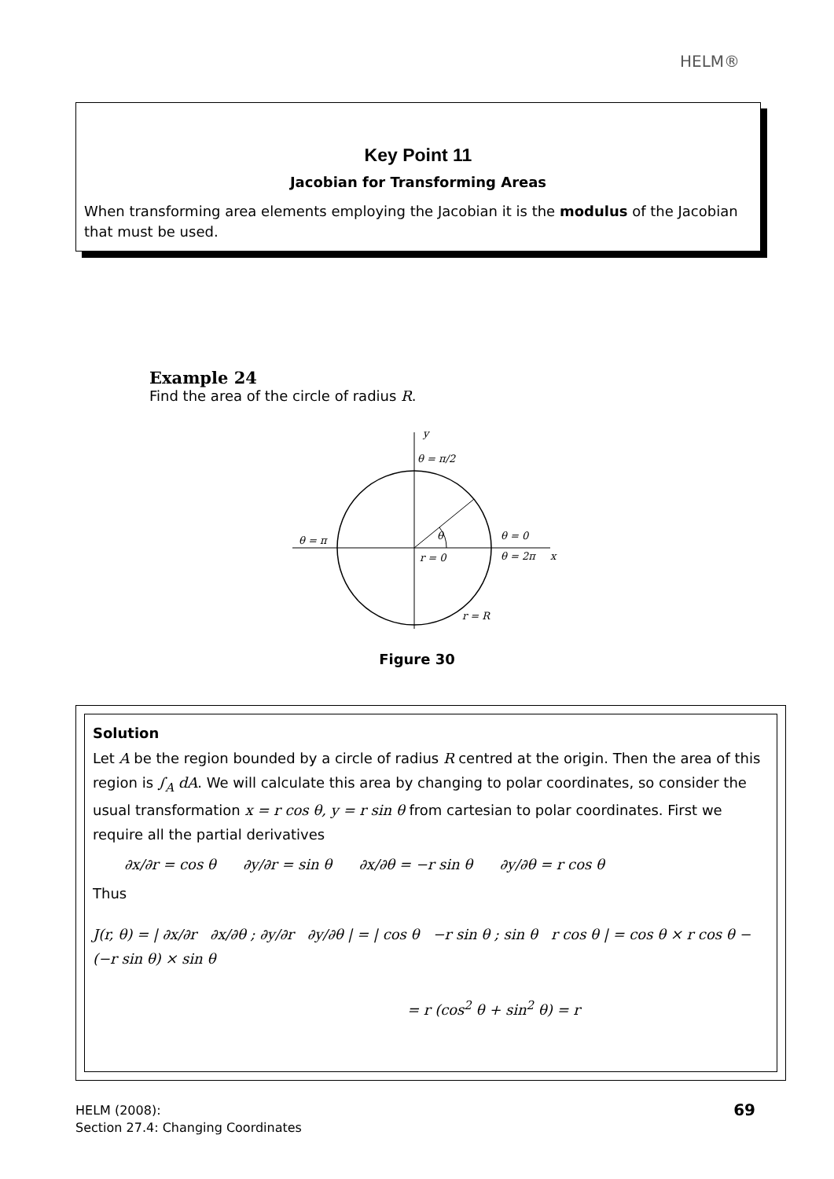HELM®
Key Point 11
Jacobian for Transforming Areas
When transforming area elements employing the Jacobian it is the modulus of the Jacobian that must be used.
Example 24
Find the area of the circle of radius R.
y
θ = π/2
θ = π
θ
θ = 0
r = 0
θ = 2π
x
r = R
Figure 30
Solution
Let A be the region bounded by a circle of radius R centred at the origin. Then the area of this region is ∫<sub>A</sub> dA. We will calculate this area by changing to polar coordinates, so consider the usual transformation x = r cos θ, y = r sin θ from cartesian to polar coordinates. First we require all the partial derivatives
∂x/∂r = cos θ ∂y/∂r = sin θ ∂x/∂θ = −r sin θ ∂y/∂θ = r cos θ
Thus
J(r, θ) = | ∂x/∂r ∂x/∂θ ; ∂y/∂r ∂y/∂θ | = | cos θ −r sin θ ; sin θ r cos θ | = cos θ × r cos θ − (−r sin θ) × sin θ
= r (cos<sup>2</sup> θ + sin<sup>2</sup> θ) = r
HELM (2008):
Section 27.4: Changing Coordinates
69